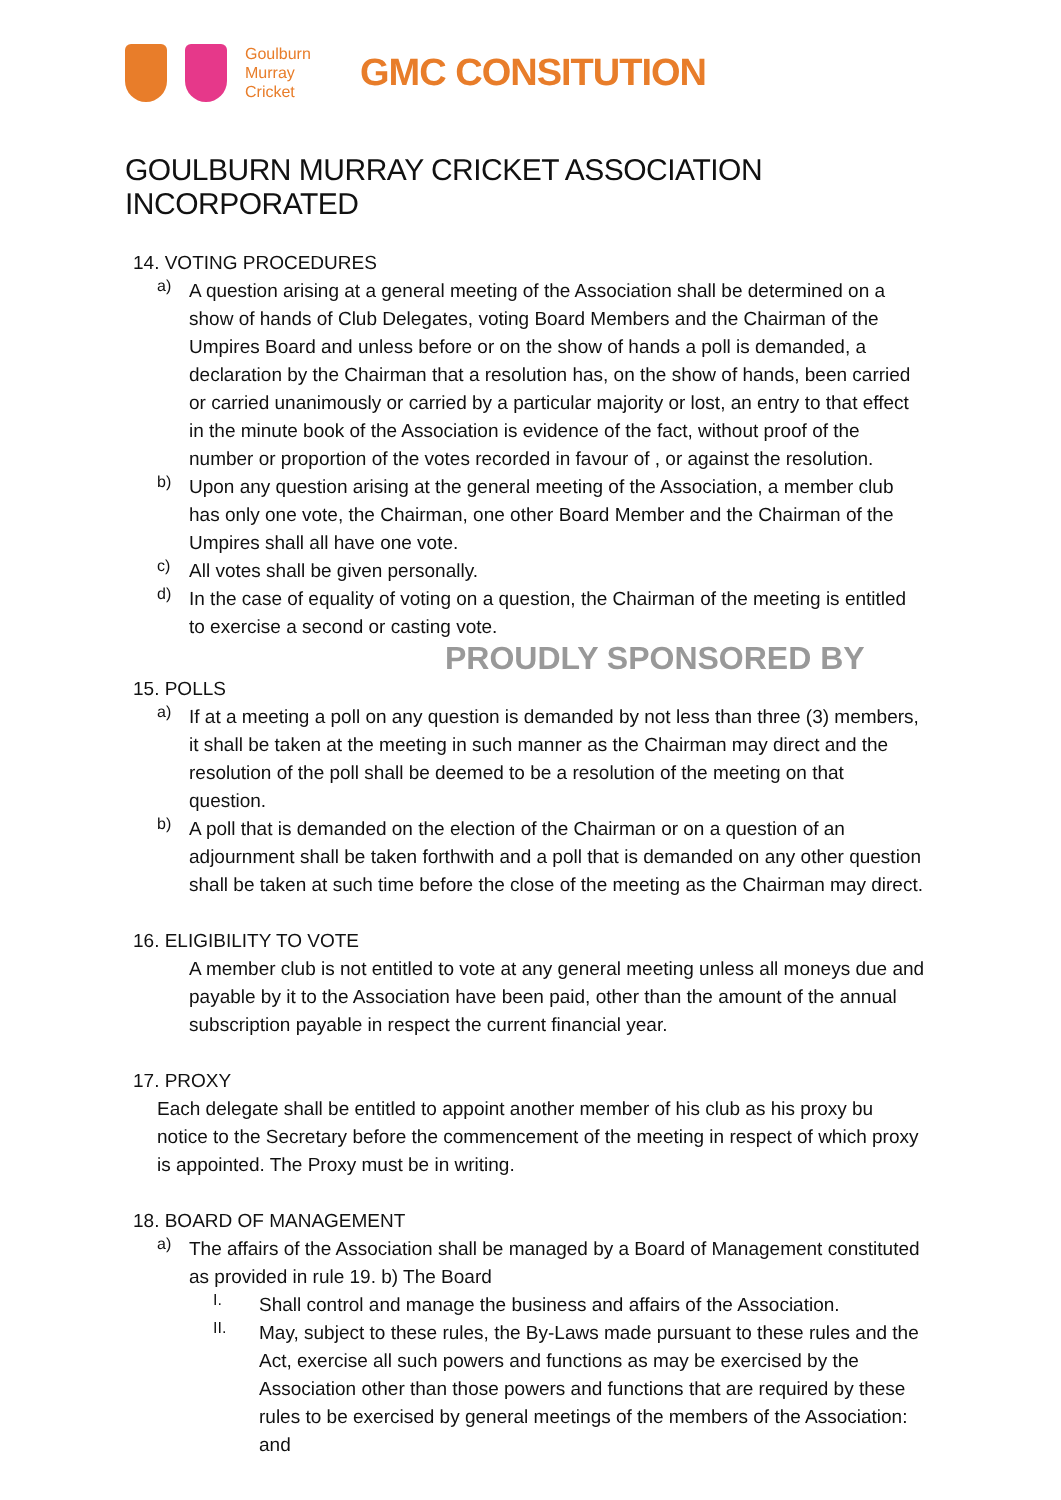Goulburn
Murray
Cricket
GMC CONSITUTION
GOULBURN MURRAY CRICKET ASSOCIATION INCORPORATED
14. VOTING PROCEDURES
a)
A question arising at a general meeting of the Association shall be determined on a show of hands of Club Delegates, voting Board Members and the Chairman of the Umpires Board and unless before or on the show of hands a poll is demanded, a declaration by the Chairman that a resolution has, on the show of hands, been carried or carried unanimously or carried by a particular majority or lost, an entry to that effect in the minute book of the Association is evidence of the fact, without proof of the number or proportion of the votes recorded in favour of , or against the resolution.
b)
Upon any question arising at the general meeting of the Association, a member club has only one vote, the Chairman, one other Board Member and the Chairman of the Umpires shall all have one vote.
c)
All votes shall be given personally.
d)
In the case of equality of voting on a question, the Chairman of the meeting is entitled to exercise a second or casting vote.
PROUDLY SPONSORED BY
15. POLLS
a)
If at a meeting a poll on any question is demanded by not less than three (3) members, it shall be taken at the meeting in such manner as the Chairman may direct and the resolution of the poll shall be deemed to be a resolution of the meeting on that question.
b)
A poll that is demanded on the election of the Chairman or on a question of an adjournment shall be taken forthwith and a poll that is demanded on any other question shall be taken at such time before the close of the meeting as the Chairman may direct.
16. ELIGIBILITY TO VOTE
A member club is not entitled to vote at any general meeting unless all moneys due and payable by it to the Association have been paid, other than the amount of the annual subscription payable in respect the current financial year.
17. PROXY
Each delegate shall be entitled to appoint another member of his club as his proxy bu notice to the Secretary before the commencement of the meeting in respect of which proxy is appointed. The Proxy must be in writing.
18. BOARD OF MANAGEMENT
a)
The affairs of the Association shall be managed by a Board of Management constituted as provided in rule 19. b) The Board
I.
Shall control and manage the business and affairs of the Association.
II.
May, subject to these rules, the By-Laws made pursuant to these rules and the Act, exercise all such powers and functions as may be exercised by the Association other than those powers and functions that are required by these rules to be exercised by general meetings of the members of the Association: and